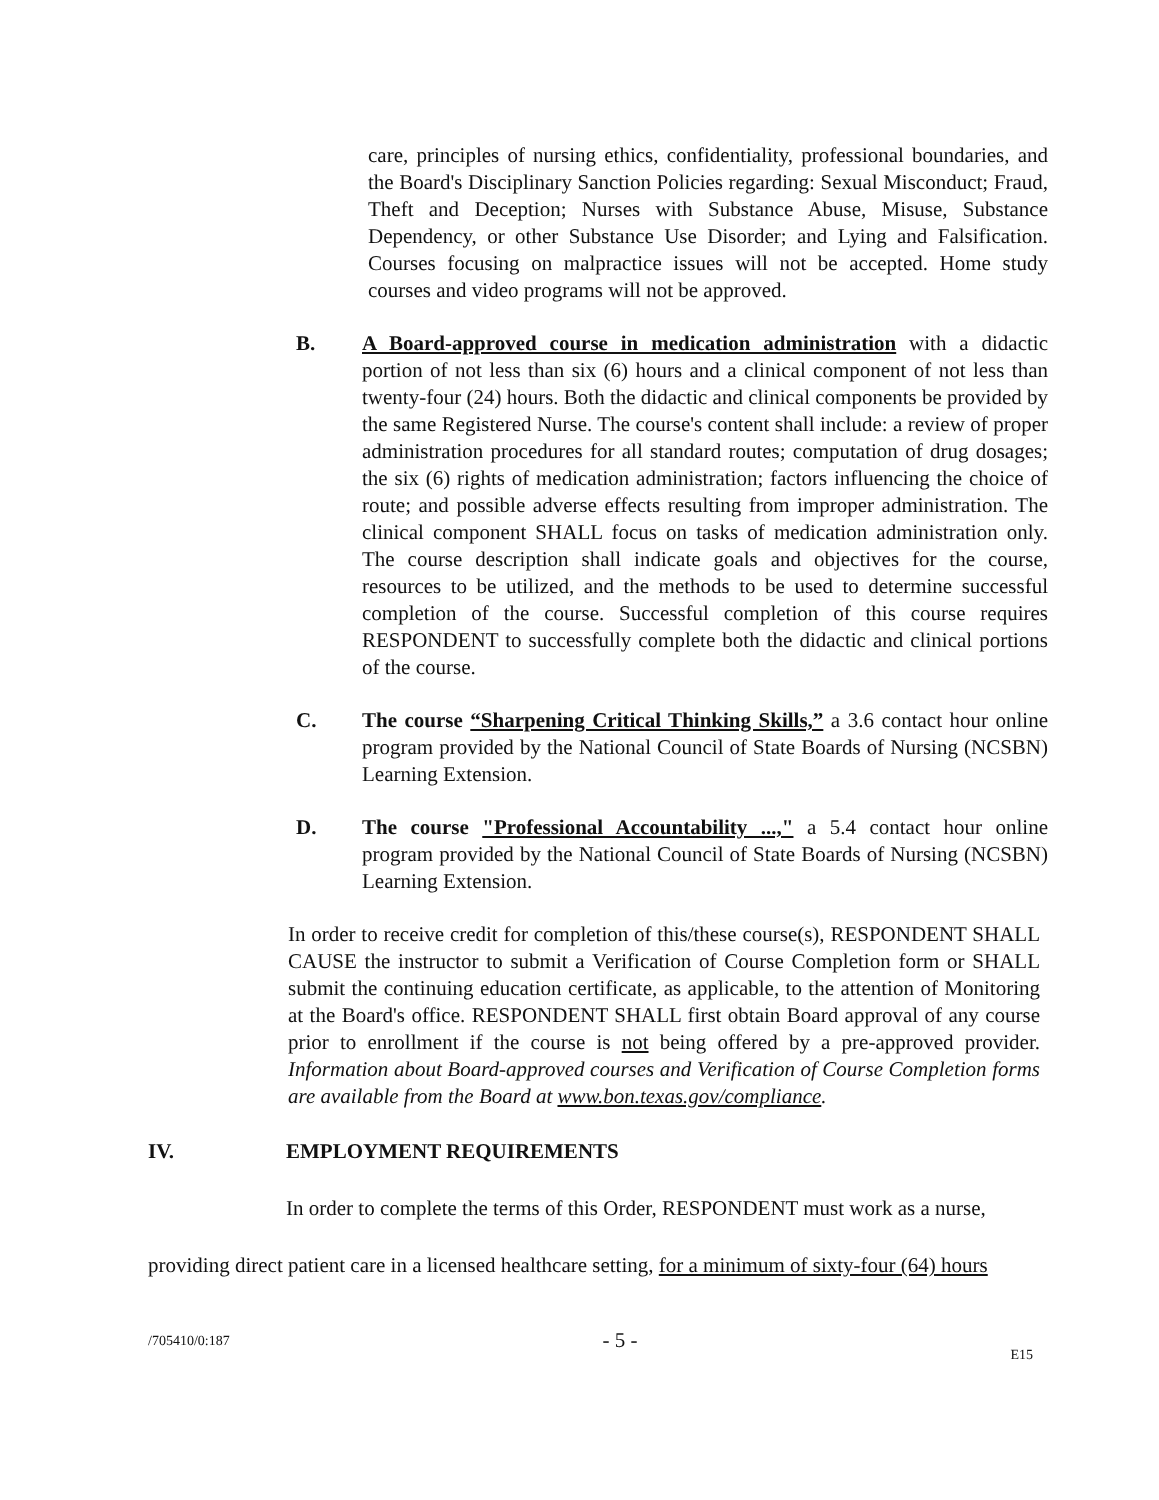care, principles of nursing ethics, confidentiality, professional boundaries, and the Board's Disciplinary Sanction Policies regarding: Sexual Misconduct; Fraud, Theft and Deception; Nurses with Substance Abuse, Misuse, Substance Dependency, or other Substance Use Disorder; and Lying and Falsification. Courses focusing on malpractice issues will not be accepted. Home study courses and video programs will not be approved.
B. A Board-approved course in medication administration with a didactic portion of not less than six (6) hours and a clinical component of not less than twenty-four (24) hours. Both the didactic and clinical components be provided by the same Registered Nurse. The course's content shall include: a review of proper administration procedures for all standard routes; computation of drug dosages; the six (6) rights of medication administration; factors influencing the choice of route; and possible adverse effects resulting from improper administration. The clinical component SHALL focus on tasks of medication administration only. The course description shall indicate goals and objectives for the course, resources to be utilized, and the methods to be used to determine successful completion of the course. Successful completion of this course requires RESPONDENT to successfully complete both the didactic and clinical portions of the course.
C. The course “Sharpening Critical Thinking Skills,” a 3.6 contact hour online program provided by the National Council of State Boards of Nursing (NCSBN) Learning Extension.
D. The course "Professional Accountability ...," a 5.4 contact hour online program provided by the National Council of State Boards of Nursing (NCSBN) Learning Extension.
In order to receive credit for completion of this/these course(s), RESPONDENT SHALL CAUSE the instructor to submit a Verification of Course Completion form or SHALL submit the continuing education certificate, as applicable, to the attention of Monitoring at the Board's office. RESPONDENT SHALL first obtain Board approval of any course prior to enrollment if the course is not being offered by a pre-approved provider. Information about Board-approved courses and Verification of Course Completion forms are available from the Board at www.bon.texas.gov/compliance.
IV. EMPLOYMENT REQUIREMENTS
In order to complete the terms of this Order, RESPONDENT must work as a nurse,
providing direct patient care in a licensed healthcare setting, for a minimum of sixty-four (64) hours
/705410/0:187 - 5 - E15